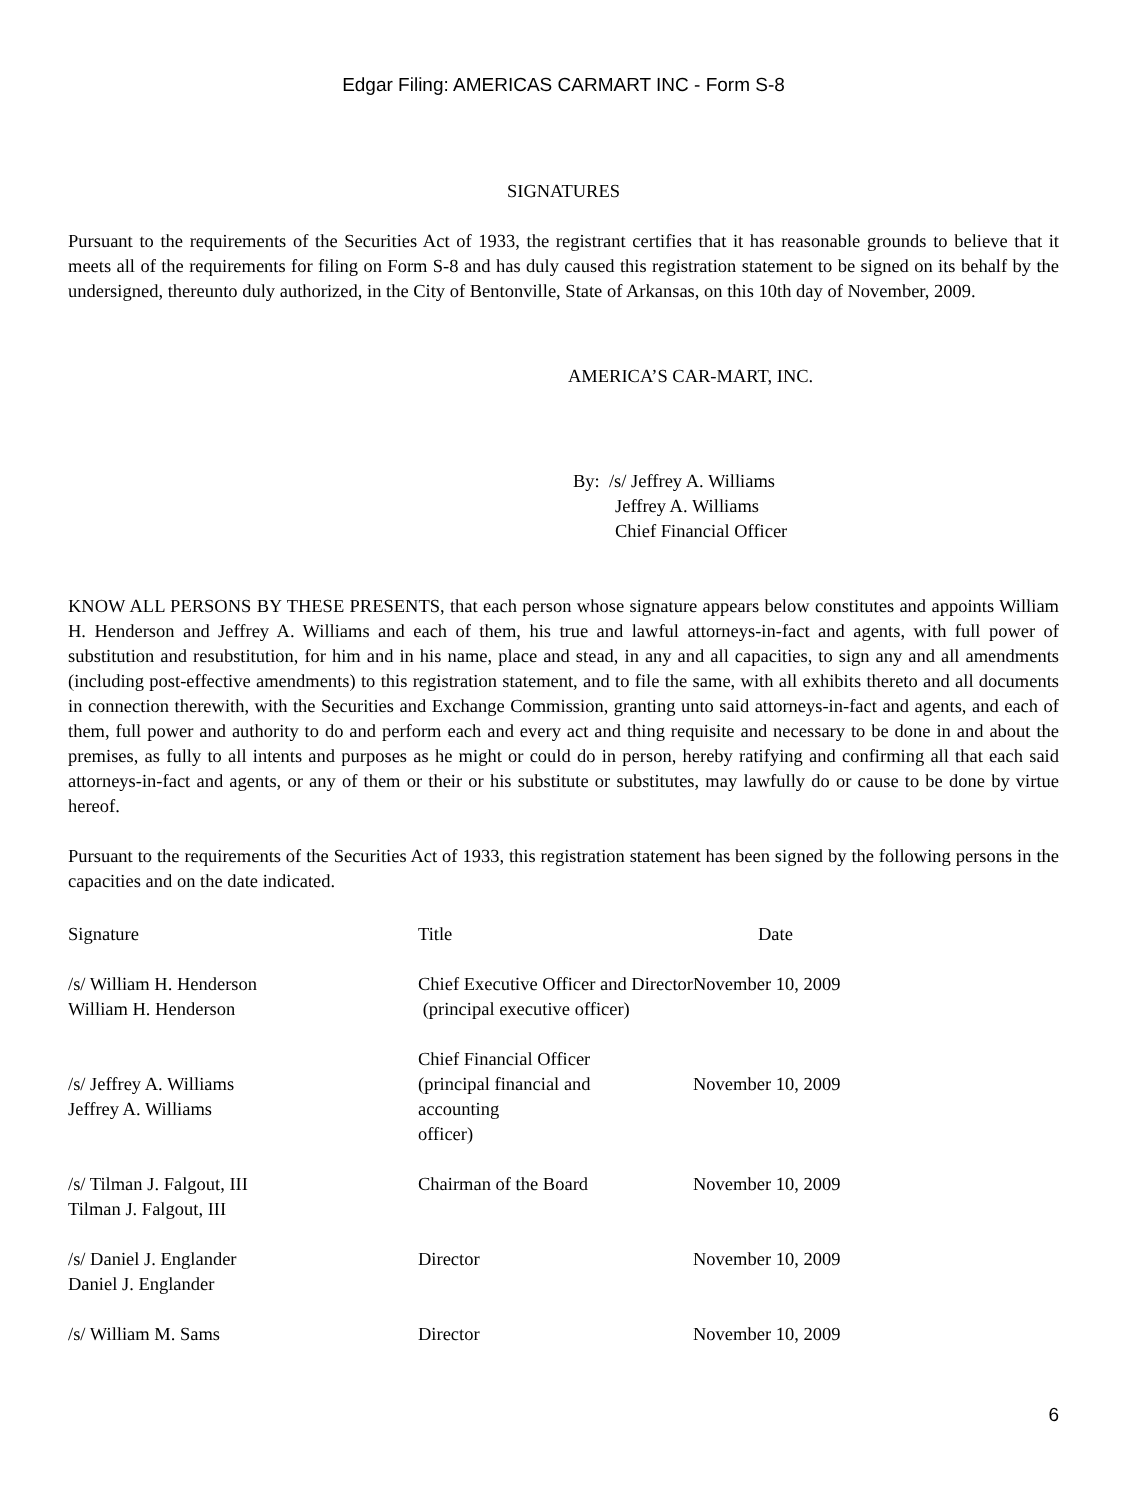Edgar Filing: AMERICAS CARMART INC - Form S-8
SIGNATURES
Pursuant to the requirements of the Securities Act of 1933, the registrant certifies that it has reasonable grounds to believe that it meets all of the requirements for filing on Form S-8 and has duly caused this registration statement to be signed on its behalf by the undersigned, thereunto duly authorized, in the City of Bentonville, State of Arkansas, on this 10th day of November, 2009.
AMERICA’S CAR-MART, INC.
By: /s/ Jeffrey A. Williams
Jeffrey A. Williams
Chief Financial Officer
KNOW ALL PERSONS BY THESE PRESENTS, that each person whose signature appears below constitutes and appoints William H. Henderson and Jeffrey A. Williams and each of them, his true and lawful attorneys-in-fact and agents, with full power of substitution and resubstitution, for him and in his name, place and stead, in any and all capacities, to sign any and all amendments (including post-effective amendments) to this registration statement, and to file the same, with all exhibits thereto and all documents in connection therewith, with the Securities and Exchange Commission, granting unto said attorneys-in-fact and agents, and each of them, full power and authority to do and perform each and every act and thing requisite and necessary to be done in and about the premises, as fully to all intents and purposes as he might or could do in person, hereby ratifying and confirming all that each said attorneys-in-fact and agents, or any of them or their or his substitute or substitutes, may lawfully do or cause to be done by virtue hereof.
Pursuant to the requirements of the Securities Act of 1933, this registration statement has been signed by the following persons in the capacities and on the date indicated.
| Signature | Title | Date |
| /s/ William H. Henderson William H. Henderson | Chief Executive Officer and Director (principal executive officer) | November 10, 2009 |
| /s/ Jeffrey A. Williams Jeffrey A. Williams | Chief Financial Officer (principal financial and accounting officer) | November 10, 2009 |
| /s/ Tilman J. Falgout, III Tilman J. Falgout, III | Chairman of the Board | November 10, 2009 |
| /s/ Daniel J. Englander Daniel J. Englander | Director | November 10, 2009 |
| /s/ William M. Sams | Director | November 10, 2009 |
6